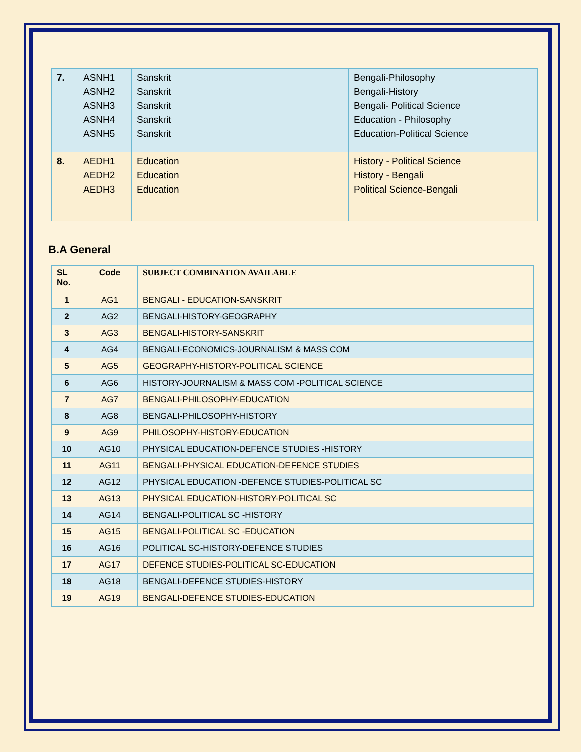| 7. | ASNH1 ASNH2 ASNH3 ASNH4 ASNH5 | Sanskrit Sanskrit Sanskrit Sanskrit Sanskrit | Bengali-Philosophy Bengali-History Bengali- Political Science Education - Philosophy Education-Political Science |
| 8. | AEDH1 AEDH2 AEDH3 | Education Education Education | History - Political Science History - Bengali Political Science-Bengali |
B.A General
| SL No. | Code | SUBJECT COMBINATION AVAILABLE |
| --- | --- | --- |
| 1 | AG1 | BENGALI - EDUCATION-SANSKRIT |
| 2 | AG2 | BENGALI-HISTORY-GEOGRAPHY |
| 3 | AG3 | BENGALI-HISTORY-SANSKRIT |
| 4 | AG4 | BENGALI-ECONOMICS-JOURNALISM & MASS COM |
| 5 | AG5 | GEOGRAPHY-HISTORY-POLITICAL SCIENCE |
| 6 | AG6 | HISTORY-JOURNALISM & MASS COM -POLITICAL SCIENCE |
| 7 | AG7 | BENGALI-PHILOSOPHY-EDUCATION |
| 8 | AG8 | BENGALI-PHILOSOPHY-HISTORY |
| 9 | AG9 | PHILOSOPHY-HISTORY-EDUCATION |
| 10 | AG10 | PHYSICAL EDUCATION-DEFENCE STUDIES -HISTORY |
| 11 | AG11 | BENGALI-PHYSICAL EDUCATION-DEFENCE STUDIES |
| 12 | AG12 | PHYSICAL EDUCATION -DEFENCE STUDIES-POLITICAL SC |
| 13 | AG13 | PHYSICAL EDUCATION-HISTORY-POLITICAL SC |
| 14 | AG14 | BENGALI-POLITICAL SC -HISTORY |
| 15 | AG15 | BENGALI-POLITICAL SC -EDUCATION |
| 16 | AG16 | POLITICAL SC-HISTORY-DEFENCE STUDIES |
| 17 | AG17 | DEFENCE STUDIES-POLITICAL SC-EDUCATION |
| 18 | AG18 | BENGALI-DEFENCE STUDIES-HISTORY |
| 19 | AG19 | BENGALI-DEFENCE STUDIES-EDUCATION |